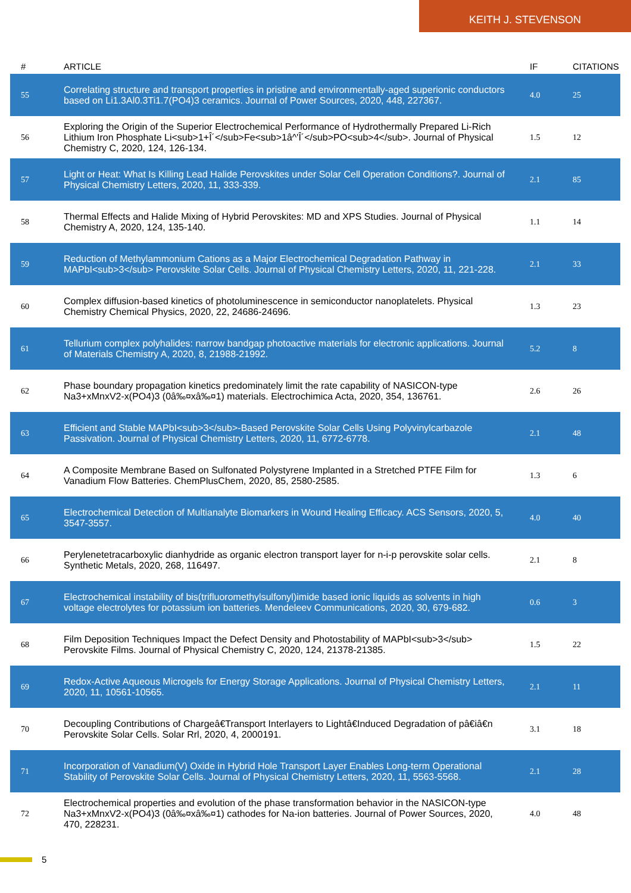KEITH J. STEVENSON
| # | ARTICLE | IF | CITATIONS |
| --- | --- | --- | --- |
| 55 | Correlating structure and transport properties in pristine and environmentally-aged superionic conductors based on Li1.3Al0.3Ti1.7(PO4)3 ceramics. Journal of Power Sources, 2020, 448, 227367. | 4.0 | 25 |
| 56 | Exploring the Origin of the Superior Electrochemical Performance of Hydrothermally Prepared Li-Rich Lithium Iron Phosphate Li<sub>1+Î´</sub>Fe<sub>1â^'Î´</sub>PO<sub>4</sub>. Journal of Physical Chemistry C, 2020, 124, 126-134. | 1.5 | 12 |
| 57 | Light or Heat: What Is Killing Lead Halide Perovskites under Solar Cell Operation Conditions?. Journal of Physical Chemistry Letters, 2020, 11, 333-339. | 2.1 | 85 |
| 58 | Thermal Effects and Halide Mixing of Hybrid Perovskites: MD and XPS Studies. Journal of Physical Chemistry A, 2020, 124, 135-140. | 1.1 | 14 |
| 59 | Reduction of Methylammonium Cations as a Major Electrochemical Degradation Pathway in MAPbI<sub>3</sub> Perovskite Solar Cells. Journal of Physical Chemistry Letters, 2020, 11, 221-228. | 2.1 | 33 |
| 60 | Complex diffusion-based kinetics of photoluminescence in semiconductor nanoplatelets. Physical Chemistry Chemical Physics, 2020, 22, 24686-24696. | 1.3 | 23 |
| 61 | Tellurium complex polyhalides: narrow bandgap photoactive materials for electronic applications. Journal of Materials Chemistry A, 2020, 8, 21988-21992. | 5.2 | 8 |
| 62 | Phase boundary propagation kinetics predominately limit the rate capability of NASICON-type Na3+xMnxV2-x(PO4)3 (0â‰¤xâ‰¤1) materials. Electrochimica Acta, 2020, 354, 136761. | 2.6 | 26 |
| 63 | Efficient and Stable MAPbI<sub>3</sub>-Based Perovskite Solar Cells Using Polyvinylcarbazole Passivation. Journal of Physical Chemistry Letters, 2020, 11, 6772-6778. | 2.1 | 48 |
| 64 | A Composite Membrane Based on Sulfonated Polystyrene Implanted in a Stretched PTFE Film for Vanadium Flow Batteries. ChemPlusChem, 2020, 85, 2580-2585. | 1.3 | 6 |
| 65 | Electrochemical Detection of Multianalyte Biomarkers in Wound Healing Efficacy. ACS Sensors, 2020, 5, 3547-3557. | 4.0 | 40 |
| 66 | Perylenetetracarboxylic dianhydride as organic electron transport layer for n-i-p perovskite solar cells. Synthetic Metals, 2020, 268, 116497. | 2.1 | 8 |
| 67 | Electrochemical instability of bis(trifluoromethylsulfonyl)imide based ionic liquids as solvents in high voltage electrolytes for potassium ion batteries. Mendeleev Communications, 2020, 30, 679-682. | 0.6 | 3 |
| 68 | Film Deposition Techniques Impact the Defect Density and Photostability of MAPbI<sub>3</sub> Perovskite Films. Journal of Physical Chemistry C, 2020, 124, 21378-21385. | 1.5 | 22 |
| 69 | Redox-Active Aqueous Microgels for Energy Storage Applications. Journal of Physical Chemistry Letters, 2020, 11, 10561-10565. | 2.1 | 11 |
| 70 | Decoupling Contributions of Chargeâ€Transport Interlayers to Lightâ€Induced Degradation of pâ€iâ€n Perovskite Solar Cells. Solar Rrl, 2020, 4, 2000191. | 3.1 | 18 |
| 71 | Incorporation of Vanadium(V) Oxide in Hybrid Hole Transport Layer Enables Long-term Operational Stability of Perovskite Solar Cells. Journal of Physical Chemistry Letters, 2020, 11, 5563-5568. | 2.1 | 28 |
| 72 | Electrochemical properties and evolution of the phase transformation behavior in the NASICON-type Na3+xMnxV2-x(PO4)3 (0â‰¤xâ‰¤1) cathodes for Na-ion batteries. Journal of Power Sources, 2020, 470, 228231. | 4.0 | 48 |
5